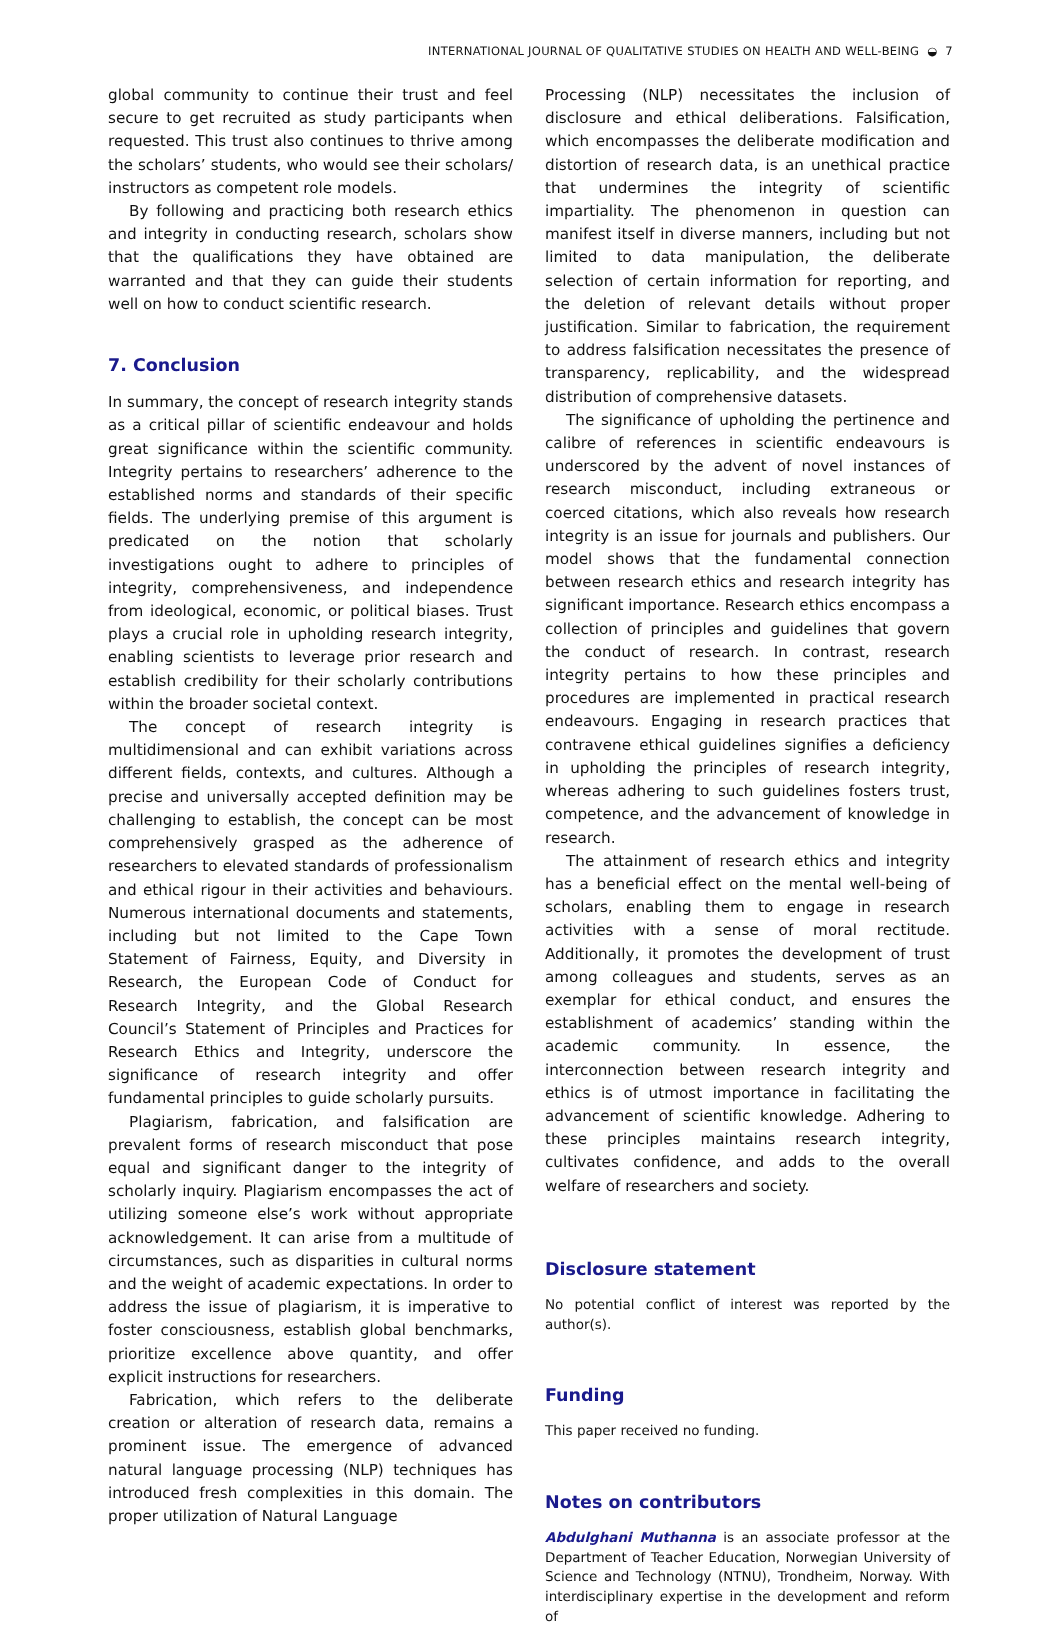INTERNATIONAL JOURNAL OF QUALITATIVE STUDIES ON HEALTH AND WELL-BEING ◒ 7
global community to continue their trust and feel secure to get recruited as study participants when requested. This trust also continues to thrive among the scholars’ students, who would see their scholars/ instructors as competent role models.
By following and practicing both research ethics and integrity in conducting research, scholars show that the qualifications they have obtained are warranted and that they can guide their students well on how to conduct scientific research.
7. Conclusion
In summary, the concept of research integrity stands as a critical pillar of scientific endeavour and holds great significance within the scientific community. Integrity pertains to researchers’ adherence to the established norms and standards of their specific fields. The underlying premise of this argument is predicated on the notion that scholarly investigations ought to adhere to principles of integrity, comprehensiveness, and independence from ideological, economic, or political biases. Trust plays a crucial role in upholding research integrity, enabling scientists to leverage prior research and establish credibility for their scholarly contributions within the broader societal context.
The concept of research integrity is multidimensional and can exhibit variations across different fields, contexts, and cultures. Although a precise and universally accepted definition may be challenging to establish, the concept can be most comprehensively grasped as the adherence of researchers to elevated standards of professionalism and ethical rigour in their activities and behaviours. Numerous international documents and statements, including but not limited to the Cape Town Statement of Fairness, Equity, and Diversity in Research, the European Code of Conduct for Research Integrity, and the Global Research Council’s Statement of Principles and Practices for Research Ethics and Integrity, underscore the significance of research integrity and offer fundamental principles to guide scholarly pursuits.
Plagiarism, fabrication, and falsification are prevalent forms of research misconduct that pose equal and significant danger to the integrity of scholarly inquiry. Plagiarism encompasses the act of utilizing someone else’s work without appropriate acknowledgement. It can arise from a multitude of circumstances, such as disparities in cultural norms and the weight of academic expectations. In order to address the issue of plagiarism, it is imperative to foster consciousness, establish global benchmarks, prioritize excellence above quantity, and offer explicit instructions for researchers.
Fabrication, which refers to the deliberate creation or alteration of research data, remains a prominent issue. The emergence of advanced natural language processing (NLP) techniques has introduced fresh complexities in this domain. The proper utilization of Natural Language
Processing (NLP) necessitates the inclusion of disclosure and ethical deliberations. Falsification, which encompasses the deliberate modification and distortion of research data, is an unethical practice that undermines the integrity of scientific impartiality. The phenomenon in question can manifest itself in diverse manners, including but not limited to data manipulation, the deliberate selection of certain information for reporting, and the deletion of relevant details without proper justification. Similar to fabrication, the requirement to address falsification necessitates the presence of transparency, replicability, and the widespread distribution of comprehensive datasets.
The significance of upholding the pertinence and calibre of references in scientific endeavours is underscored by the advent of novel instances of research misconduct, including extraneous or coerced citations, which also reveals how research integrity is an issue for journals and publishers. Our model shows that the fundamental connection between research ethics and research integrity has significant importance. Research ethics encompass a collection of principles and guidelines that govern the conduct of research. In contrast, research integrity pertains to how these principles and procedures are implemented in practical research endeavours. Engaging in research practices that contravene ethical guidelines signifies a deficiency in upholding the principles of research integrity, whereas adhering to such guidelines fosters trust, competence, and the advancement of knowledge in research.
The attainment of research ethics and integrity has a beneficial effect on the mental well-being of scholars, enabling them to engage in research activities with a sense of moral rectitude. Additionally, it promotes the development of trust among colleagues and students, serves as an exemplar for ethical conduct, and ensures the establishment of academics’ standing within the academic community. In essence, the interconnection between research integrity and ethics is of utmost importance in facilitating the advancement of scientific knowledge. Adhering to these principles maintains research integrity, cultivates confidence, and adds to the overall welfare of researchers and society.
Disclosure statement
No potential conflict of interest was reported by the author(s).
Funding
This paper received no funding.
Notes on contributors
Abdulghani Muthanna is an associate professor at the Department of Teacher Education, Norwegian University of Science and Technology (NTNU), Trondheim, Norway. With interdisciplinary expertise in the development and reform of